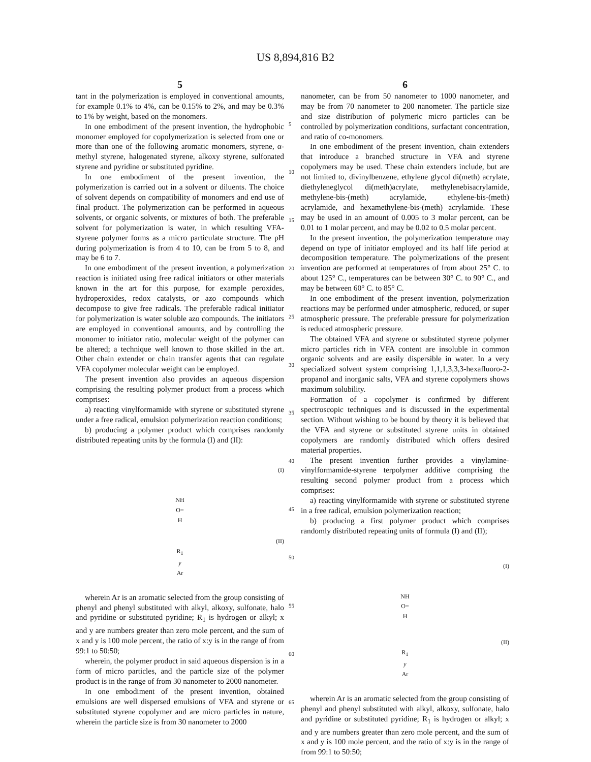US 8,894,816 B2
5
tant in the polymerization is employed in conventional amounts, for example 0.1% to 4%, can be 0.15% to 2%, and may be 0.3% to 1% by weight, based on the monomers.
In one embodiment of the present invention, the hydrophobic monomer employed for copolymerization is selected from one or more than one of the following aromatic monomers, styrene, α-methyl styrene, halogenated styrene, alkoxy styrene, sulfonated styrene and pyridine or substituted pyridine.
In one embodiment of the present invention, the polymerization is carried out in a solvent or diluents. The choice of solvent depends on compatibility of monomers and end use of final product. The polymerization can be performed in aqueous solvents, or organic solvents, or mixtures of both. The preferable solvent for polymerization is water, in which resulting VFA-styrene polymer forms as a micro particulate structure. The pH during polymerization is from 4 to 10, can be from 5 to 8, and may be 6 to 7.
In one embodiment of the present invention, a polymerization reaction is initiated using free radical initiators or other materials known in the art for this purpose, for example peroxides, hydroperoxides, redox catalysts, or azo compounds which decompose to give free radicals. The preferable radical initiator for polymerization is water soluble azo compounds. The initiators are employed in conventional amounts, and by controlling the monomer to initiator ratio, molecular weight of the polymer can be altered; a technique well known to those skilled in the art. Other chain extender or chain transfer agents that can regulate VFA copolymer molecular weight can be employed.
The present invention also provides an aqueous dispersion comprising the resulting polymer product from a process which comprises:
a) reacting vinylformamide with styrene or substituted styrene under a free radical, emulsion polymerization reaction conditions;
b) producing a polymer product which comprises randomly distributed repeating units by the formula (I) and (II):
(I)
NH
O=
H
(II)
R<sub>1</sub>
y
Ar
wherein Ar is an aromatic selected from the group consisting of phenyl and phenyl substituted with alkyl, alkoxy, sulfonate, halo and pyridine or substituted pyridine; R<sub>1</sub> is hydrogen or alkyl; x and y are numbers greater than zero mole percent, and the sum of x and y is 100 mole percent, the ratio of x:y is in the range of from 99:1 to 50:50;
wherein, the polymer product in said aqueous dispersion is in a form of micro particles, and the particle size of the polymer product is in the range of from 30 nanometer to 2000 nanometer.
In one embodiment of the present invention, obtained emulsions are well dispersed emulsions of VFA and styrene or substituted styrene copolymer and are micro particles in nature, wherein the particle size is from 30 nanometer to 2000
6
nanometer, can be from 50 nanometer to 1000 nanometer, and may be from 70 nanometer to 200 nanometer. The particle size and size distribution of polymeric micro particles can be controlled by polymerization conditions, surfactant concentration, and ratio of co-monomers.
In one embodiment of the present invention, chain extenders that introduce a branched structure in VFA and styrene copolymers may be used. These chain extenders include, but are not limited to, divinylbenzene, ethylene glycol di(meth) acrylate, diethyleneglycol di(meth)acrylate, methylenebisacrylamide, methylene-bis-(meth) acrylamide, ethylene-bis-(meth) acrylamide, and hexamethylene-bis-(meth) acrylamide. These may be used in an amount of 0.005 to 3 molar percent, can be 0.01 to 1 molar percent, and may be 0.02 to 0.5 molar percent.
In the present invention, the polymerization temperature may depend on type of initiator employed and its half life period at decomposition temperature. The polymerizations of the present invention are performed at temperatures of from about 25° C. to about 125° C., temperatures can be between 30° C. to 90° C., and may be between 60° C. to 85° C.
In one embodiment of the present invention, polymerization reactions may be performed under atmospheric, reduced, or super atmospheric pressure. The preferable pressure for polymerization is reduced atmospheric pressure.
The obtained VFA and styrene or substituted styrene polymer micro particles rich in VFA content are insoluble in common organic solvents and are easily dispersible in water. In a very specialized solvent system comprising 1,1,1,3,3,3-hexafluoro-2-propanol and inorganic salts, VFA and styrene copolymers shows maximum solubility.
Formation of a copolymer is confirmed by different spectroscopic techniques and is discussed in the experimental section. Without wishing to be bound by theory it is believed that the VFA and styrene or substituted styrene units in obtained copolymers are randomly distributed which offers desired material properties.
The present invention further provides a vinylamine-vinylformamide-styrene terpolymer additive comprising the resulting second polymer product from a process which comprises:
a) reacting vinylformamide with styrene or substituted styrene in a free radical, emulsion polymerization reaction;
b) producing a first polymer product which comprises randomly distributed repeating units of formula (I) and (II);
(I)
NH
O=
H
(II)
R<sub>1</sub>
y
Ar
wherein Ar is an aromatic selected from the group consisting of phenyl and phenyl substituted with alkyl, alkoxy, sulfonate, halo and pyridine or substituted pyridine; R<sub>1</sub> is hydrogen or alkyl; x and y are numbers greater than zero mole percent, and the sum of x and y is 100 mole percent, and the ratio of x:y is in the range of from 99:1 to 50:50;
5
10
15
20
25
30
35
40
45
50
55
60
65